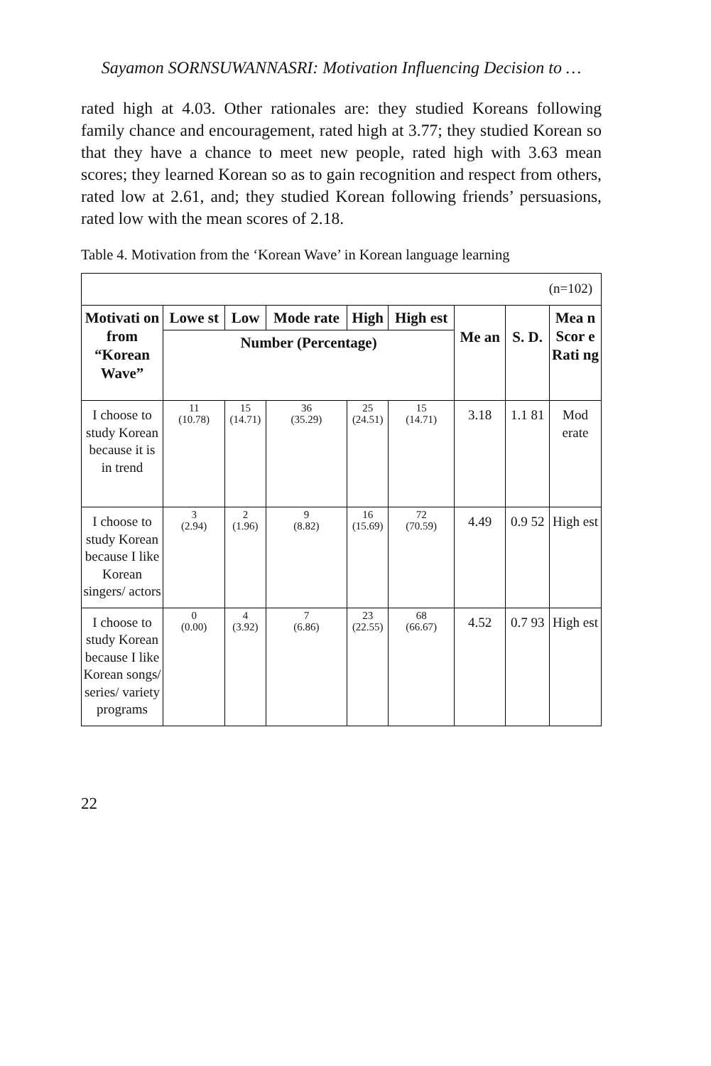Sayamon SORNSUWANNASRI: Motivation Influencing Decision to …
rated high at 4.03. Other rationales are: they studied Koreans following family chance and encouragement, rated high at 3.77; they studied Korean so that they have a chance to meet new people, rated high with 3.63 mean scores; they learned Korean so as to gain recognition and respect from others, rated low at 2.61, and; they studied Korean following friends’ persuasions, rated low with the mean scores of 2.18.
Table 4. Motivation from the ‘Korean Wave’ in Korean language learning
| (n=102) | | | | | | | | |
| Motivati on from “Korean Wave” | Lowe st | Low | Mode rate | High | High est | Me an | S. D. | Mea n Scor e Rati ng |
| | Number (Percentage) | | | | | | | |
| I choose to study Korean because it is in trend | 11 (10.78) | 15 (14.71) | 36 (35.29) | 25 (24.51) | 15 (14.71) | 3.18 | 1.1 81 | Mod erate |
| I choose to study Korean because I like Korean singers/ actors | 3 (2.94) | 2 (1.96) | 9 (8.82) | 16 (15.69) | 72 (70.59) | 4.49 | 0.9 52 | High est |
| I choose to study Korean because I like Korean songs/ series/ variety programs | 0 (0.00) | 4 (3.92) | 7 (6.86) | 23 (22.55) | 68 (66.67) | 4.52 | 0.7 93 | High est |
22